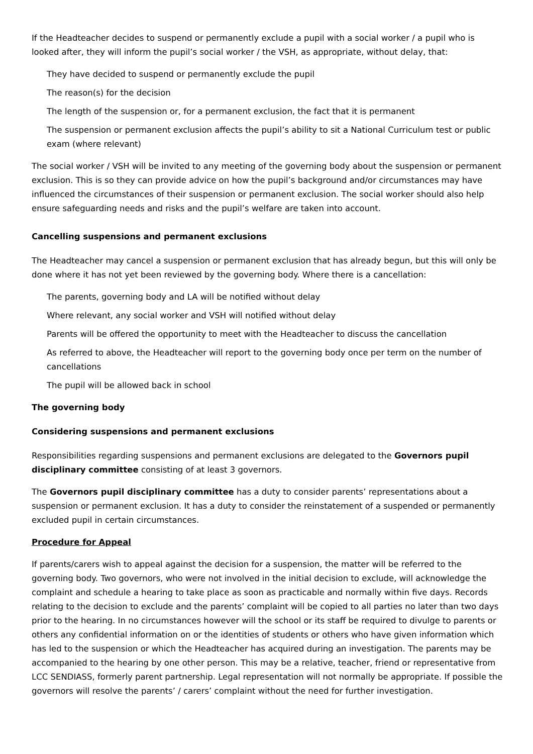If the Headteacher decides to suspend or permanently exclude a pupil with a social worker / a pupil who is looked after, they will inform the pupil’s social worker / the VSH, as appropriate, without delay, that:
They have decided to suspend or permanently exclude the pupil
The reason(s) for the decision
The length of the suspension or, for a permanent exclusion, the fact that it is permanent
The suspension or permanent exclusion affects the pupil’s ability to sit a National Curriculum test or public exam (where relevant)
The social worker / VSH will be invited to any meeting of the governing body about the suspension or permanent exclusion. This is so they can provide advice on how the pupil’s background and/or circumstances may have influenced the circumstances of their suspension or permanent exclusion. The social worker should also help ensure safeguarding needs and risks and the pupil’s welfare are taken into account.
Cancelling suspensions and permanent exclusions
The Headteacher may cancel a suspension or permanent exclusion that has already begun, but this will only be done where it has not yet been reviewed by the governing body. Where there is a cancellation:
The parents, governing body and LA will be notified without delay
Where relevant, any social worker and VSH will notified without delay
Parents will be offered the opportunity to meet with the Headteacher to discuss the cancellation
As referred to above, the Headteacher will report to the governing body once per term on the number of cancellations
The pupil will be allowed back in school
The governing body
Considering suspensions and permanent exclusions
Responsibilities regarding suspensions and permanent exclusions are delegated to the Governors pupil disciplinary committee consisting of at least 3 governors.
The Governors pupil disciplinary committee has a duty to consider parents’ representations about a suspension or permanent exclusion. It has a duty to consider the reinstatement of a suspended or permanently excluded pupil in certain circumstances.
Procedure for Appeal
If parents/carers wish to appeal against the decision for a suspension, the matter will be referred to the governing body. Two governors, who were not involved in the initial decision to exclude, will acknowledge the complaint and schedule a hearing to take place as soon as practicable and normally within five days. Records relating to the decision to exclude and the parents’ complaint will be copied to all parties no later than two days prior to the hearing. In no circumstances however will the school or its staff be required to divulge to parents or others any confidential information on or the identities of students or others who have given information which has led to the suspension or which the Headteacher has acquired during an investigation. The parents may be accompanied to the hearing by one other person. This may be a relative, teacher, friend or representative from LCC SENDIASS, formerly parent partnership. Legal representation will not normally be appropriate. If possible the governors will resolve the parents’ / carers’ complaint without the need for further investigation.